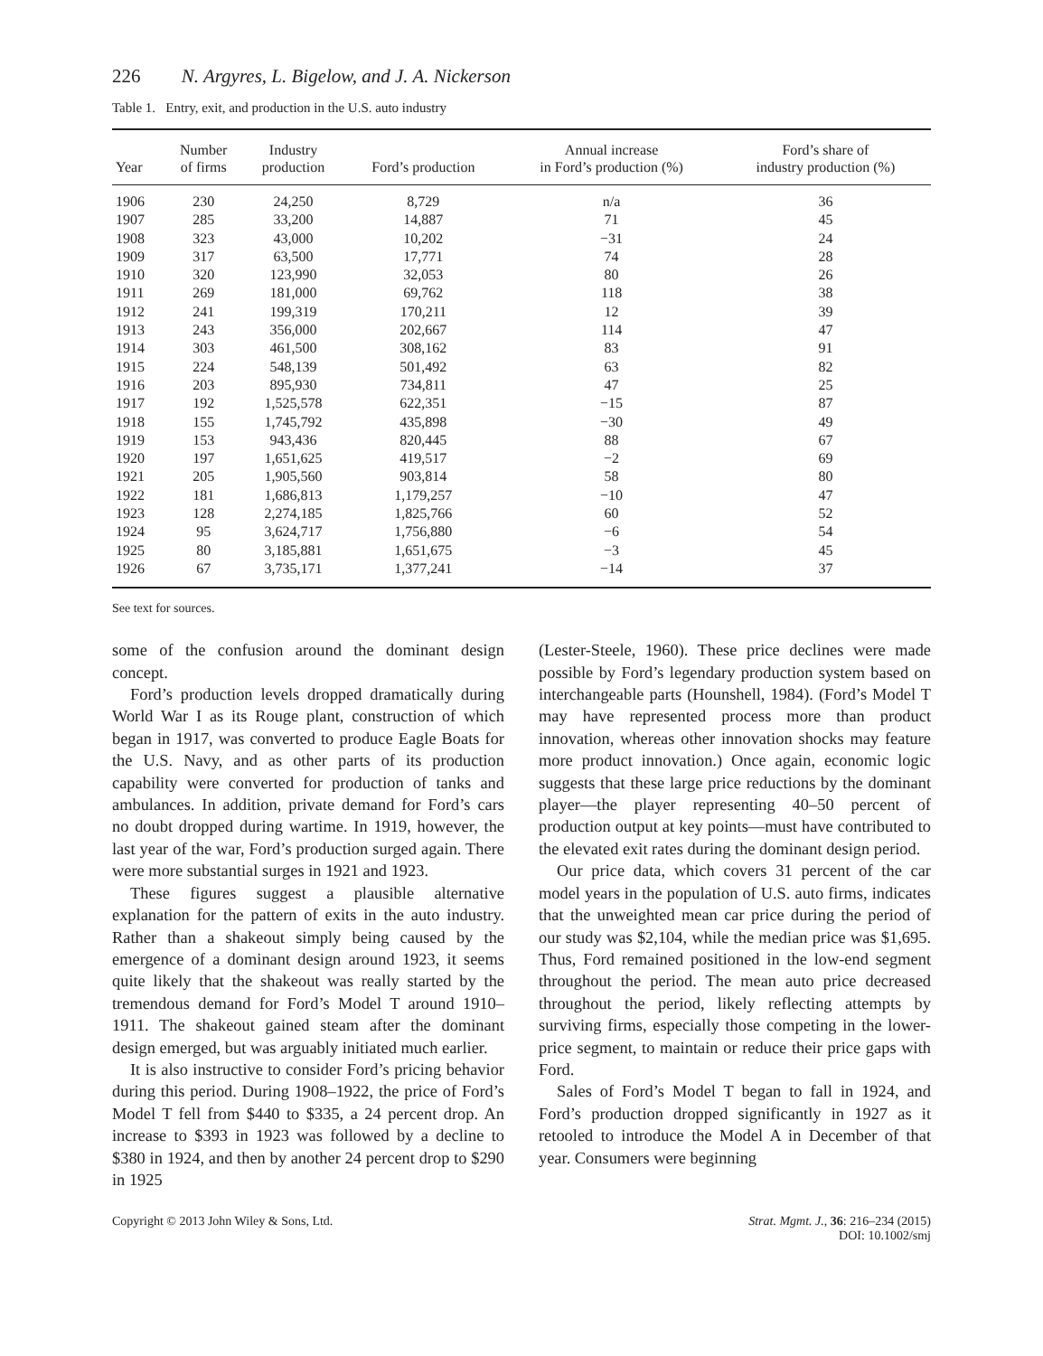226 N. Argyres, L. Bigelow, and J. A. Nickerson
Table 1. Entry, exit, and production in the U.S. auto industry
| Year | Number of firms | Industry production | Ford’s production | Annual increase in Ford’s production (%) | Ford’s share of industry production (%) |
| --- | --- | --- | --- | --- | --- |
| 1906 | 230 | 24,250 | 8,729 | n/a | 36 |
| 1907 | 285 | 33,200 | 14,887 | 71 | 45 |
| 1908 | 323 | 43,000 | 10,202 | −31 | 24 |
| 1909 | 317 | 63,500 | 17,771 | 74 | 28 |
| 1910 | 320 | 123,990 | 32,053 | 80 | 26 |
| 1911 | 269 | 181,000 | 69,762 | 118 | 38 |
| 1912 | 241 | 199,319 | 170,211 | 12 | 39 |
| 1913 | 243 | 356,000 | 202,667 | 114 | 47 |
| 1914 | 303 | 461,500 | 308,162 | 83 | 91 |
| 1915 | 224 | 548,139 | 501,492 | 63 | 82 |
| 1916 | 203 | 895,930 | 734,811 | 47 | 25 |
| 1917 | 192 | 1,525,578 | 622,351 | −15 | 87 |
| 1918 | 155 | 1,745,792 | 435,898 | −30 | 49 |
| 1919 | 153 | 943,436 | 820,445 | 88 | 67 |
| 1920 | 197 | 1,651,625 | 419,517 | −2 | 69 |
| 1921 | 205 | 1,905,560 | 903,814 | 58 | 80 |
| 1922 | 181 | 1,686,813 | 1,179,257 | −10 | 47 |
| 1923 | 128 | 2,274,185 | 1,825,766 | 60 | 52 |
| 1924 | 95 | 3,624,717 | 1,756,880 | −6 | 54 |
| 1925 | 80 | 3,185,881 | 1,651,675 | −3 | 45 |
| 1926 | 67 | 3,735,171 | 1,377,241 | −14 | 37 |
See text for sources.
some of the confusion around the dominant design concept.
Ford’s production levels dropped dramatically during World War I as its Rouge plant, construction of which began in 1917, was converted to produce Eagle Boats for the U.S. Navy, and as other parts of its production capability were converted for production of tanks and ambulances. In addition, private demand for Ford’s cars no doubt dropped during wartime. In 1919, however, the last year of the war, Ford’s production surged again. There were more substantial surges in 1921 and 1923.
These figures suggest a plausible alternative explanation for the pattern of exits in the auto industry. Rather than a shakeout simply being caused by the emergence of a dominant design around 1923, it seems quite likely that the shakeout was really started by the tremendous demand for Ford’s Model T around 1910–1911. The shakeout gained steam after the dominant design emerged, but was arguably initiated much earlier.
It is also instructive to consider Ford’s pricing behavior during this period. During 1908–1922, the price of Ford’s Model T fell from $440 to $335, a 24 percent drop. An increase to $393 in 1923 was followed by a decline to $380 in 1924, and then by another 24 percent drop to $290 in 1925
(Lester-Steele, 1960). These price declines were made possible by Ford’s legendary production system based on interchangeable parts (Hounshell, 1984). (Ford’s Model T may have represented process more than product innovation, whereas other innovation shocks may feature more product innovation.) Once again, economic logic suggests that these large price reductions by the dominant player—the player representing 40–50 percent of production output at key points—must have contributed to the elevated exit rates during the dominant design period.
Our price data, which covers 31 percent of the car model years in the population of U.S. auto firms, indicates that the unweighted mean car price during the period of our study was $2,104, while the median price was $1,695. Thus, Ford remained positioned in the low-end segment throughout the period. The mean auto price decreased throughout the period, likely reflecting attempts by surviving firms, especially those competing in the lower-price segment, to maintain or reduce their price gaps with Ford.
Sales of Ford’s Model T began to fall in 1924, and Ford’s production dropped significantly in 1927 as it retooled to introduce the Model A in December of that year. Consumers were beginning
Copyright © 2013 John Wiley & Sons, Ltd.
Strat. Mgmt. J., 36: 216–234 (2015)
DOI: 10.1002/smj